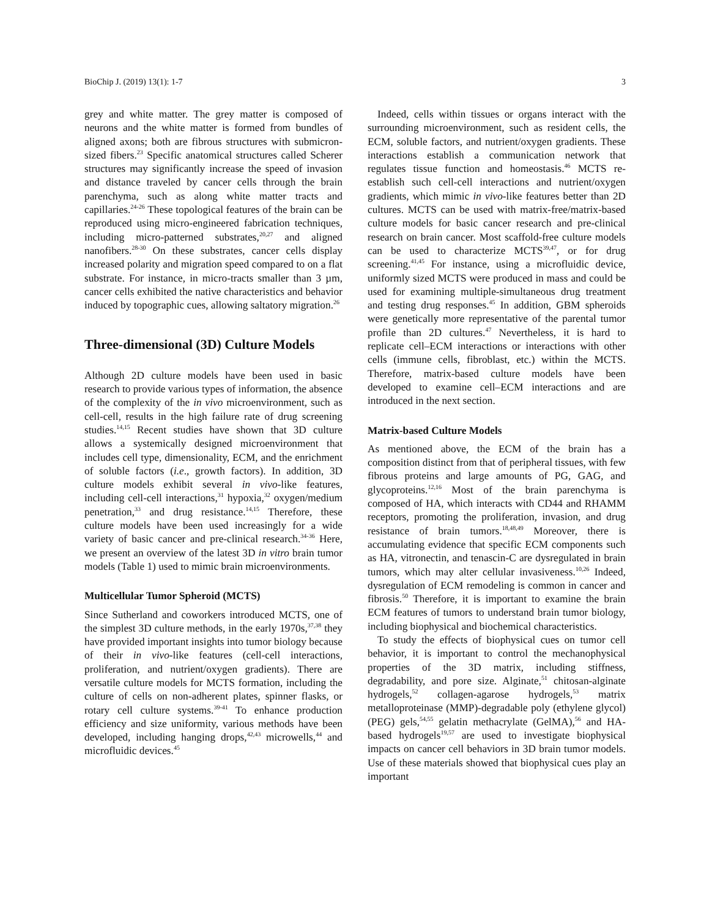BioChip J. (2019) 13(1): 1-7 3
grey and white matter. The grey matter is composed of neurons and the white matter is formed from bundles of aligned axons; both are fibrous structures with submicron-sized fibers.<sup>23</sup> Specific anatomical structures called Scherer structures may significantly increase the speed of invasion and distance traveled by cancer cells through the brain parenchyma, such as along white matter tracts and capillaries.<sup>24-26</sup> These topological features of the brain can be reproduced using micro-engineered fabrication techniques, including micro-patterned substrates,<sup>20,27</sup> and aligned nanofibers.<sup>28-30</sup> On these substrates, cancer cells display increased polarity and migration speed compared to on a flat substrate. For instance, in micro-tracts smaller than 3 µm, cancer cells exhibited the native characteristics and behavior induced by topographic cues, allowing saltatory migration.<sup>26</sup>
Three-dimensional (3D) Culture Models
Although 2D culture models have been used in basic research to provide various types of information, the absence of the complexity of the in vivo microenvironment, such as cell-cell, results in the high failure rate of drug screening studies.<sup>14,15</sup> Recent studies have shown that 3D culture allows a systemically designed microenvironment that includes cell type, dimensionality, ECM, and the enrichment of soluble factors (i.e., growth factors). In addition, 3D culture models exhibit several in vivo-like features, including cell-cell interactions,<sup>31</sup> hypoxia,<sup>32</sup> oxygen/medium penetration,<sup>33</sup> and drug resistance.<sup>14,15</sup> Therefore, these culture models have been used increasingly for a wide variety of basic cancer and pre-clinical research.<sup>34-36</sup> Here, we present an overview of the latest 3D in vitro brain tumor models (Table 1) used to mimic brain microenvironments.
Multicellular Tumor Spheroid (MCTS)
Since Sutherland and coworkers introduced MCTS, one of the simplest 3D culture methods, in the early 1970s,<sup>37,38</sup> they have provided important insights into tumor biology because of their in vivo-like features (cell-cell interactions, proliferation, and nutrient/oxygen gradients). There are versatile culture models for MCTS formation, including the culture of cells on non-adherent plates, spinner flasks, or rotary cell culture systems.<sup>39-41</sup> To enhance production efficiency and size uniformity, various methods have been developed, including hanging drops,<sup>42,43</sup> microwells,<sup>44</sup> and microfluidic devices.<sup>45</sup>
Indeed, cells within tissues or organs interact with the surrounding microenvironment, such as resident cells, the ECM, soluble factors, and nutrient/oxygen gradients. These interactions establish a communication network that regulates tissue function and homeostasis.<sup>46</sup> MCTS re-establish such cell-cell interactions and nutrient/oxygen gradients, which mimic in vivo-like features better than 2D cultures. MCTS can be used with matrix-free/matrix-based culture models for basic cancer research and pre-clinical research on brain cancer. Most scaffold-free culture models can be used to characterize MCTS<sup>39,47</sup>, or for drug screening.<sup>41,45</sup> For instance, using a microfluidic device, uniformly sized MCTS were produced in mass and could be used for examining multiple-simultaneous drug treatment and testing drug responses.<sup>45</sup> In addition, GBM spheroids were genetically more representative of the parental tumor profile than 2D cultures.<sup>47</sup> Nevertheless, it is hard to replicate cell–ECM interactions or interactions with other cells (immune cells, fibroblast, etc.) within the MCTS. Therefore, matrix-based culture models have been developed to examine cell–ECM interactions and are introduced in the next section.
Matrix-based Culture Models
As mentioned above, the ECM of the brain has a composition distinct from that of peripheral tissues, with few fibrous proteins and large amounts of PG, GAG, and glycoproteins.<sup>12,16</sup> Most of the brain parenchyma is composed of HA, which interacts with CD44 and RHAMM receptors, promoting the proliferation, invasion, and drug resistance of brain tumors.<sup>18,48,49</sup> Moreover, there is accumulating evidence that specific ECM components such as HA, vitronectin, and tenascin-C are dysregulated in brain tumors, which may alter cellular invasiveness.<sup>10,26</sup> Indeed, dysregulation of ECM remodeling is common in cancer and fibrosis.<sup>50</sup> Therefore, it is important to examine the brain ECM features of tumors to understand brain tumor biology, including biophysical and biochemical characteristics.
To study the effects of biophysical cues on tumor cell behavior, it is important to control the mechanophysical properties of the 3D matrix, including stiffness, degradability, and pore size. Alginate,<sup>51</sup> chitosan-alginate hydrogels,<sup>52</sup> collagen-agarose hydrogels,<sup>53</sup> matrix metalloproteinase (MMP)-degradable poly (ethylene glycol) (PEG) gels,<sup>54,55</sup> gelatin methacrylate (GelMA),<sup>56</sup> and HA-based hydrogels<sup>19,57</sup> are used to investigate biophysical impacts on cancer cell behaviors in 3D brain tumor models. Use of these materials showed that biophysical cues play an important